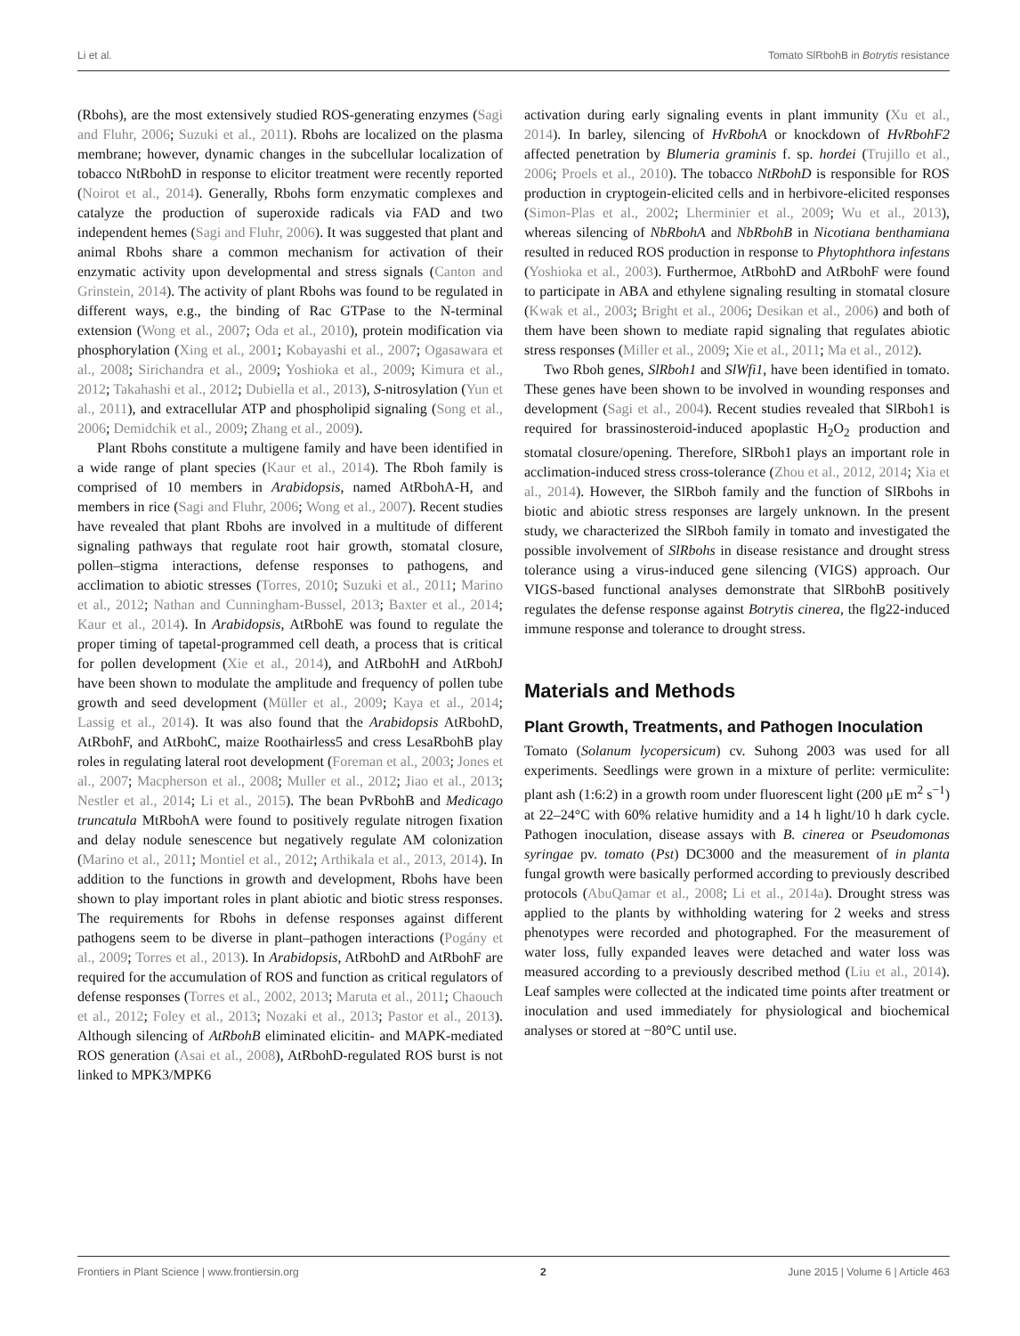Li et al. Tomato SlRbohB in Botrytis resistance
(Rbohs), are the most extensively studied ROS-generating enzymes (Sagi and Fluhr, 2006; Suzuki et al., 2011). Rbohs are localized on the plasma membrane; however, dynamic changes in the subcellular localization of tobacco NtRbohD in response to elicitor treatment were recently reported (Noirot et al., 2014). Generally, Rbohs form enzymatic complexes and catalyze the production of superoxide radicals via FAD and two independent hemes (Sagi and Fluhr, 2006). It was suggested that plant and animal Rbohs share a common mechanism for activation of their enzymatic activity upon developmental and stress signals (Canton and Grinstein, 2014). The activity of plant Rbohs was found to be regulated in different ways, e.g., the binding of Rac GTPase to the N-terminal extension (Wong et al., 2007; Oda et al., 2010), protein modification via phosphorylation (Xing et al., 2001; Kobayashi et al., 2007; Ogasawara et al., 2008; Sirichandra et al., 2009; Yoshioka et al., 2009; Kimura et al., 2012; Takahashi et al., 2012; Dubiella et al., 2013), S-nitrosylation (Yun et al., 2011), and extracellular ATP and phospholipid signaling (Song et al., 2006; Demidchik et al., 2009; Zhang et al., 2009).
Plant Rbohs constitute a multigene family and have been identified in a wide range of plant species (Kaur et al., 2014). The Rboh family is comprised of 10 members in Arabidopsis, named AtRbohA-H, and members in rice (Sagi and Fluhr, 2006; Wong et al., 2007). Recent studies have revealed that plant Rbohs are involved in a multitude of different signaling pathways that regulate root hair growth, stomatal closure, pollen–stigma interactions, defense responses to pathogens, and acclimation to abiotic stresses (Torres, 2010; Suzuki et al., 2011; Marino et al., 2012; Nathan and Cunningham-Bussel, 2013; Baxter et al., 2014; Kaur et al., 2014). In Arabidopsis, AtRbohE was found to regulate the proper timing of tapetal-programmed cell death, a process that is critical for pollen development (Xie et al., 2014), and AtRbohH and AtRbohJ have been shown to modulate the amplitude and frequency of pollen tube growth and seed development (Müller et al., 2009; Kaya et al., 2014; Lassig et al., 2014). It was also found that the Arabidopsis AtRbohD, AtRbohF, and AtRbohC, maize Roothairless5 and cress LesaRbohB play roles in regulating lateral root development (Foreman et al., 2003; Jones et al., 2007; Macpherson et al., 2008; Muller et al., 2012; Jiao et al., 2013; Nestler et al., 2014; Li et al., 2015). The bean PvRbohB and Medicago truncatula MtRbohA were found to positively regulate nitrogen fixation and delay nodule senescence but negatively regulate AM colonization (Marino et al., 2011; Montiel et al., 2012; Arthikala et al., 2013, 2014). In addition to the functions in growth and development, Rbohs have been shown to play important roles in plant abiotic and biotic stress responses. The requirements for Rbohs in defense responses against different pathogens seem to be diverse in plant–pathogen interactions (Pogány et al., 2009; Torres et al., 2013). In Arabidopsis, AtRbohD and AtRbohF are required for the accumulation of ROS and function as critical regulators of defense responses (Torres et al., 2002, 2013; Maruta et al., 2011; Chaouch et al., 2012; Foley et al., 2013; Nozaki et al., 2013; Pastor et al., 2013). Although silencing of AtRbohB eliminated elicitin- and MAPK-mediated ROS generation (Asai et al., 2008), AtRbohD-regulated ROS burst is not linked to MPK3/MPK6
activation during early signaling events in plant immunity (Xu et al., 2014). In barley, silencing of HvRbohA or knockdown of HvRbohF2 affected penetration by Blumeria graminis f. sp. hordei (Trujillo et al., 2006; Proels et al., 2010). The tobacco NtRbohD is responsible for ROS production in cryptogein-elicited cells and in herbivore-elicited responses (Simon-Plas et al., 2002; Lherminier et al., 2009; Wu et al., 2013), whereas silencing of NbRbohA and NbRbohB in Nicotiana benthamiana resulted in reduced ROS production in response to Phytophthora infestans (Yoshioka et al., 2003). Furthermoe, AtRbohD and AtRbohF were found to participate in ABA and ethylene signaling resulting in stomatal closure (Kwak et al., 2003; Bright et al., 2006; Desikan et al., 2006) and both of them have been shown to mediate rapid signaling that regulates abiotic stress responses (Miller et al., 2009; Xie et al., 2011; Ma et al., 2012).
Two Rboh genes, SlRboh1 and SlWfi1, have been identified in tomato. These genes have been shown to be involved in wounding responses and development (Sagi et al., 2004). Recent studies revealed that SlRboh1 is required for brassinosteroid-induced apoplastic H<sub>2</sub>O<sub>2</sub> production and stomatal closure/opening. Therefore, SlRboh1 plays an important role in acclimation-induced stress cross-tolerance (Zhou et al., 2012, 2014; Xia et al., 2014). However, the SlRboh family and the function of SlRbohs in biotic and abiotic stress responses are largely unknown. In the present study, we characterized the SlRboh family in tomato and investigated the possible involvement of SlRbohs in disease resistance and drought stress tolerance using a virus-induced gene silencing (VIGS) approach. Our VIGS-based functional analyses demonstrate that SlRbohB positively regulates the defense response against Botrytis cinerea, the flg22-induced immune response and tolerance to drought stress.
Materials and Methods
Plant Growth, Treatments, and Pathogen Inoculation
Tomato (Solanum lycopersicum) cv. Suhong 2003 was used for all experiments. Seedlings were grown in a mixture of perlite: vermiculite: plant ash (1:6:2) in a growth room under fluorescent light (200 μE m<sup>2</sup> s<sup>−1</sup>) at 22–24°C with 60% relative humidity and a 14 h light/10 h dark cycle. Pathogen inoculation, disease assays with B. cinerea or Pseudomonas syringae pv. tomato (Pst) DC3000 and the measurement of in planta fungal growth were basically performed according to previously described protocols (AbuQamar et al., 2008; Li et al., 2014a). Drought stress was applied to the plants by withholding watering for 2 weeks and stress phenotypes were recorded and photographed. For the measurement of water loss, fully expanded leaves were detached and water loss was measured according to a previously described method (Liu et al., 2014). Leaf samples were collected at the indicated time points after treatment or inoculation and used immediately for physiological and biochemical analyses or stored at −80°C until use.
Frontiers in Plant Science | www.frontiersin.org 2 June 2015 | Volume 6 | Article 463